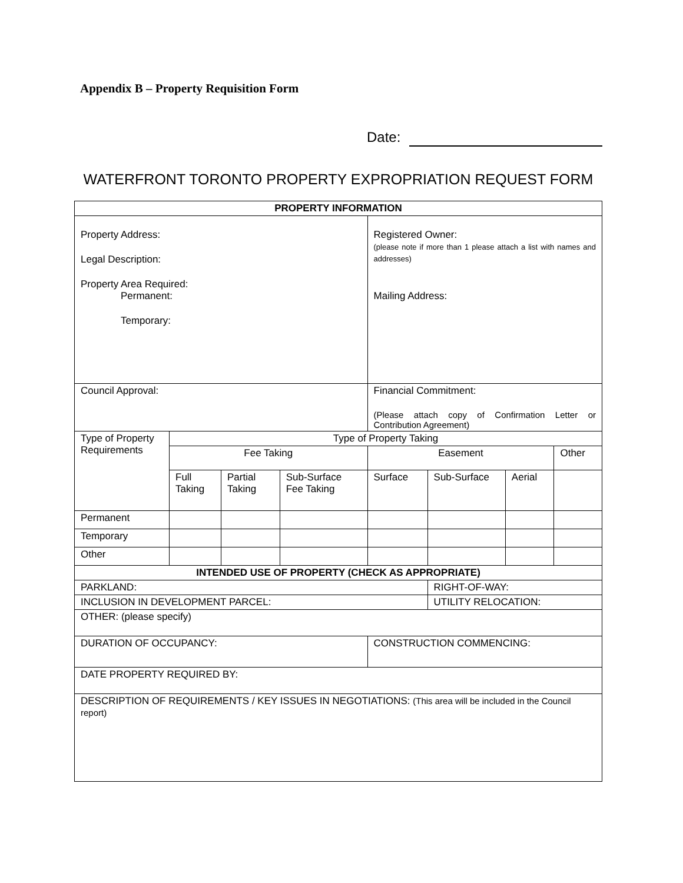Appendix B – Property Requisition Form
Date:
WATERFRONT TORONTO PROPERTY EXPROPRIATION REQUEST FORM
| PROPERTY INFORMATION | | | | | | | |
| Property Address: Legal Description: Property Area Required: Permanent: Temporary: | | | | Registered Owner: (please note if more than 1 please attach a list with names and addresses) Mailing Address: | | | |
| Council Approval: | | | | Financial Commitment: (Please attach copy of Confirmation Letter or Contribution Agreement) | | | |
| Type of Property Requirements | Type of Property Taking | | | | | | |
| | Fee Taking | | | Easement | | | Other |
| | Full Taking | Partial Taking | Sub-Surface Fee Taking | Surface | Sub-Surface | Aerial | |
| Permanent | | | | | | | |
| Temporary | | | | | | | |
| Other | | | | | | | |
| INTENDED USE OF PROPERTY (CHECK AS APPROPRIATE) | | | | | | | |
| PARKLAND: | | | | | RIGHT-OF-WAY: | | |
| INCLUSION IN DEVELOPMENT PARCEL: | | | | | UTILITY RELOCATION: | | |
| OTHER: (please specify) | | | | | | | |
| DURATION OF OCCUPANCY: | | | | CONSTRUCTION COMMENCING: | | | |
| DATE PROPERTY REQUIRED BY: | | | | | | | |
| DESCRIPTION OF REQUIREMENTS / KEY ISSUES IN NEGOTIATIONS: (This area will be included in the Council report) | | | | | | | |